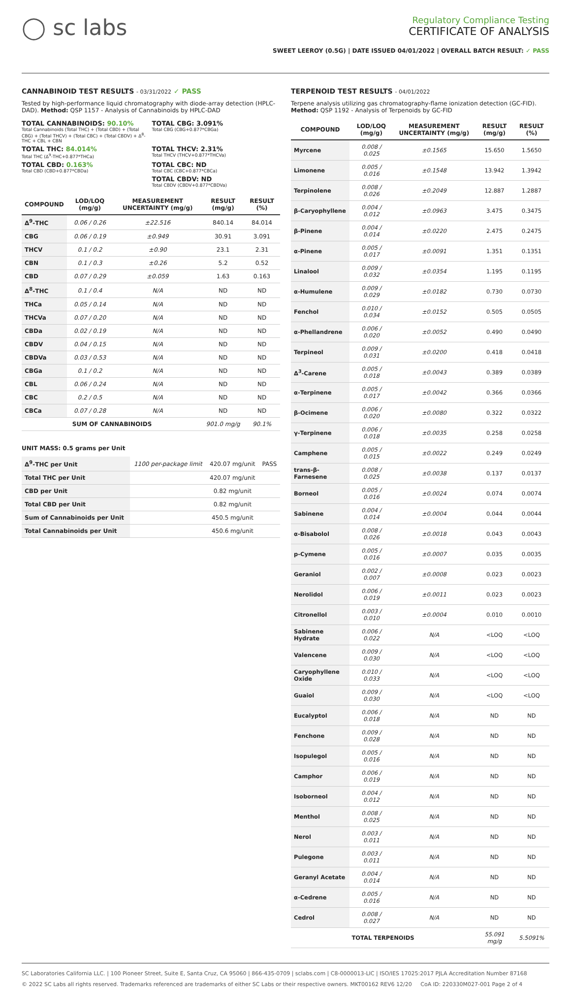◯ sc labs
Regulatory Compliance Testing
CERTIFICATE OF ANALYSIS
SWEET LEEROY (0.5G) | DATE ISSUED 04/01/2022 | OVERALL BATCH RESULT: ✓ PASS
CANNABINOID TEST RESULTS - 03/31/2022 ✓ PASS
Tested by high-performance liquid chromatography with diode-array detection (HPLC-DAD). Method: QSP 1157 - Analysis of Cannabinoids by HPLC-DAD
TOTAL CANNABINOIDS: 90.10%
Total Cannabinoids (Total THC) + (Total CBD) + (Total CBG) + (Total THCV) + (Total CBC) + (Total CBDV) + Δ<sup>8</sup>-THC + CBL + CBN
TOTAL CBG: 3.091%
Total CBG (CBG+0.877*CBGa)
TOTAL THC: 84.014%
Total THC (Δ<sup>9</sup>-THC+0.877*THCa)
TOTAL THCV: 2.31%
Total THCV (THCV+0.877*THCVa)
TOTAL CBD: 0.163%
Total CBD (CBD+0.877*CBDa)
TOTAL CBC: ND
Total CBC (CBC+0.877*CBCa)
TOTAL CBDV: ND
Total CBDV (CBDV+0.877*CBDVa)
| COMPOUND | LOD/LOQ (mg/g) | MEASUREMENT UNCERTAINTY (mg/g) | RESULT (mg/g) | RESULT (%) |
| --- | --- | --- | --- | --- |
| Δ<sup>9</sup>-THC | 0.06 / 0.26 | ±22.516 | 840.14 | 84.014 |
| CBG | 0.06 / 0.19 | ±0.949 | 30.91 | 3.091 |
| THCV | 0.1 / 0.2 | ±0.90 | 23.1 | 2.31 |
| CBN | 0.1 / 0.3 | ±0.26 | 5.2 | 0.52 |
| CBD | 0.07 / 0.29 | ±0.059 | 1.63 | 0.163 |
| Δ<sup>8</sup>-THC | 0.1 / 0.4 | N/A | ND | ND |
| THCa | 0.05 / 0.14 | N/A | ND | ND |
| THCVa | 0.07 / 0.20 | N/A | ND | ND |
| CBDa | 0.02 / 0.19 | N/A | ND | ND |
| CBDV | 0.04 / 0.15 | N/A | ND | ND |
| CBDVa | 0.03 / 0.53 | N/A | ND | ND |
| CBGa | 0.1 / 0.2 | N/A | ND | ND |
| CBL | 0.06 / 0.24 | N/A | ND | ND |
| CBC | 0.2 / 0.5 | N/A | ND | ND |
| CBCa | 0.07 / 0.28 | N/A | ND | ND |
| SUM OF CANNABINOIDS | | | 901.0 mg/g | 90.1% |
UNIT MASS: 0.5 grams per Unit
| Δ<sup>9</sup>-THC per Unit | 1100 per-package limit | 420.07 mg/unit | PASS |
| Total THC per Unit | | 420.07 mg/unit | |
| CBD per Unit | | 0.82 mg/unit | |
| Total CBD per Unit | | 0.82 mg/unit | |
| Sum of Cannabinoids per Unit | | 450.5 mg/unit | |
| Total Cannabinoids per Unit | | 450.6 mg/unit | |
TERPENOID TEST RESULTS - 04/01/2022
Terpene analysis utilizing gas chromatography-flame ionization detection (GC-FID). Method: QSP 1192 - Analysis of Terpenoids by GC-FID
| COMPOUND | LOD/LOQ (mg/g) | MEASUREMENT UNCERTAINTY (mg/g) | RESULT (mg/g) | RESULT (%) |
| --- | --- | --- | --- | --- |
| Myrcene | 0.008 / 0.025 | ±0.1565 | 15.650 | 1.5650 |
| Limonene | 0.005 / 0.016 | ±0.1548 | 13.942 | 1.3942 |
| Terpinolene | 0.008 / 0.026 | ±0.2049 | 12.887 | 1.2887 |
| β-Caryophyllene | 0.004 / 0.012 | ±0.0963 | 3.475 | 0.3475 |
| β-Pinene | 0.004 / 0.014 | ±0.0220 | 2.475 | 0.2475 |
| α-Pinene | 0.005 / 0.017 | ±0.0091 | 1.351 | 0.1351 |
| Linalool | 0.009 / 0.032 | ±0.0354 | 1.195 | 0.1195 |
| α-Humulene | 0.009 / 0.029 | ±0.0182 | 0.730 | 0.0730 |
| Fenchol | 0.010 / 0.034 | ±0.0152 | 0.505 | 0.0505 |
| α-Phellandrene | 0.006 / 0.020 | ±0.0052 | 0.490 | 0.0490 |
| Terpineol | 0.009 / 0.031 | ±0.0200 | 0.418 | 0.0418 |
| Δ<sup>3</sup>-Carene | 0.005 / 0.018 | ±0.0043 | 0.389 | 0.0389 |
| α-Terpinene | 0.005 / 0.017 | ±0.0042 | 0.366 | 0.0366 |
| β-Ocimene | 0.006 / 0.020 | ±0.0080 | 0.322 | 0.0322 |
| γ-Terpinene | 0.006 / 0.018 | ±0.0035 | 0.258 | 0.0258 |
| Camphene | 0.005 / 0.015 | ±0.0022 | 0.249 | 0.0249 |
| trans-β-Farnesene | 0.008 / 0.025 | ±0.0038 | 0.137 | 0.0137 |
| Borneol | 0.005 / 0.016 | ±0.0024 | 0.074 | 0.0074 |
| Sabinene | 0.004 / 0.014 | ±0.0004 | 0.044 | 0.0044 |
| α-Bisabolol | 0.008 / 0.026 | ±0.0018 | 0.043 | 0.0043 |
| p-Cymene | 0.005 / 0.016 | ±0.0007 | 0.035 | 0.0035 |
| Geraniol | 0.002 / 0.007 | ±0.0008 | 0.023 | 0.0023 |
| Nerolidol | 0.006 / 0.019 | ±0.0011 | 0.023 | 0.0023 |
| Citronellol | 0.003 / 0.010 | ±0.0004 | 0.010 | 0.0010 |
| Sabinene Hydrate | 0.006 / 0.022 | N/A | <LOQ | <LOQ |
| Valencene | 0.009 / 0.030 | N/A | <LOQ | <LOQ |
| Caryophyllene Oxide | 0.010 / 0.033 | N/A | <LOQ | <LOQ |
| Guaiol | 0.009 / 0.030 | N/A | <LOQ | <LOQ |
| Eucalyptol | 0.006 / 0.018 | N/A | ND | ND |
| Fenchone | 0.009 / 0.028 | N/A | ND | ND |
| Isopulegol | 0.005 / 0.016 | N/A | ND | ND |
| Camphor | 0.006 / 0.019 | N/A | ND | ND |
| Isoborneol | 0.004 / 0.012 | N/A | ND | ND |
| Menthol | 0.008 / 0.025 | N/A | ND | ND |
| Nerol | 0.003 / 0.011 | N/A | ND | ND |
| Pulegone | 0.003 / 0.011 | N/A | ND | ND |
| Geranyl Acetate | 0.004 / 0.014 | N/A | ND | ND |
| α-Cedrene | 0.005 / 0.016 | N/A | ND | ND |
| Cedrol | 0.008 / 0.027 | N/A | ND | ND |
| TOTAL TERPENOIDS | | | 55.091 mg/g | 5.5091% |
SC Laboratories California LLC. | 100 Pioneer Street, Suite E, Santa Cruz, CA 95060 | 866-435-0709 | sclabs.com | C8-0000013-LIC | ISO/IES 17025:2017 PJLA Accreditation Number 87168
© 2022 SC Labs all rights reserved. Trademarks referenced are trademarks of either SC Labs or their respective owners. MKT00162 REV6 12/20 CoA ID: 220330M027-001 Page 2 of 4